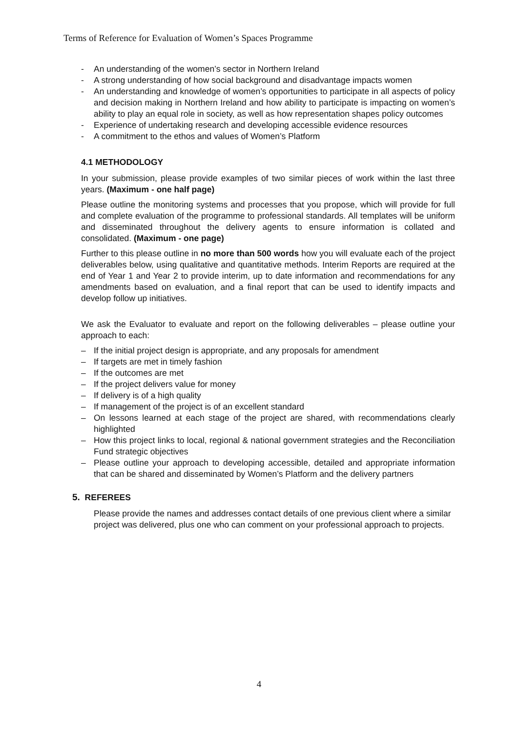Terms of Reference for Evaluation of Women’s Spaces Programme
- An understanding of the women’s sector in Northern Ireland
- A strong understanding of how social background and disadvantage impacts women
- An understanding and knowledge of women’s opportunities to participate in all aspects of policy and decision making in Northern Ireland and how ability to participate is impacting on women’s ability to play an equal role in society, as well as how representation shapes policy outcomes
- Experience of undertaking research and developing accessible evidence resources
- A commitment to the ethos and values of Women’s Platform
4.1 METHODOLOGY
In your submission, please provide examples of two similar pieces of work within the last three years. (Maximum - one half page)
Please outline the monitoring systems and processes that you propose, which will provide for full and complete evaluation of the programme to professional standards. All templates will be uniform and disseminated throughout the delivery agents to ensure information is collated and consolidated. (Maximum - one page)
Further to this please outline in no more than 500 words how you will evaluate each of the project deliverables below, using qualitative and quantitative methods. Interim Reports are required at the end of Year 1 and Year 2 to provide interim, up to date information and recommendations for any amendments based on evaluation, and a final report that can be used to identify impacts and develop follow up initiatives.
We ask the Evaluator to evaluate and report on the following deliverables – please outline your approach to each:
– If the initial project design is appropriate, and any proposals for amendment
– If targets are met in timely fashion
– If the outcomes are met
– If the project delivers value for money
– If delivery is of a high quality
– If management of the project is of an excellent standard
– On lessons learned at each stage of the project are shared, with recommendations clearly highlighted
– How this project links to local, regional & national government strategies and the Reconciliation Fund strategic objectives
– Please outline your approach to developing accessible, detailed and appropriate information that can be shared and disseminated by Women’s Platform and the delivery partners
5. REFEREES
Please provide the names and addresses contact details of one previous client where a similar project was delivered, plus one who can comment on your professional approach to projects.
4